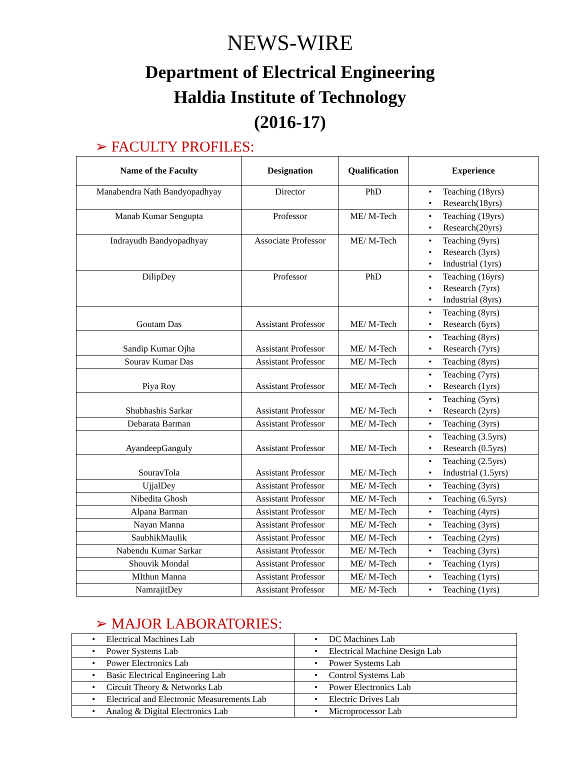NEWS-WIRE
Department of Electrical Engineering
Haldia Institute of Technology
(2016-17)
➢ FACULTY PROFILES:
| Name of the Faculty | Designation | Qualification | Experience |
| --- | --- | --- | --- |
| Manabendra Nath Bandyopadhyay | Director | PhD | • Teaching (18yrs) • Research(18yrs) |
| Manab Kumar Sengupta | Professor | ME/ M-Tech | • Teaching (19yrs) • Research(20yrs) |
| Indrayudh Bandyopadhyay | Associate Professor | ME/ M-Tech | • Teaching (9yrs) • Research (3yrs) • Industrial (1yrs) |
| DilipDey | Professor | PhD | • Teaching (16yrs) • Research (7yrs) • Industrial (8yrs) |
| Goutam Das | Assistant Professor | ME/ M-Tech | • Teaching (8yrs) • Research (6yrs) |
| Sandip Kumar Ojha | Assistant Professor | ME/ M-Tech | • Teaching (8yrs) • Research (7yrs) |
| Sourav Kumar Das | Assistant Professor | ME/ M-Tech | • Teaching (8yrs) |
| Piya Roy | Assistant Professor | ME/ M-Tech | • Teaching (7yrs) • Research (1yrs) |
| Shubhashis Sarkar | Assistant Professor | ME/ M-Tech | • Teaching (5yrs) • Research (2yrs) |
| Debarata Barman | Assistant Professor | ME/ M-Tech | • Teaching (3yrs) |
| AyandeepGanguly | Assistant Professor | ME/ M-Tech | • Teaching (3.5yrs) • Research (0.5yrs) |
| SouravTola | Assistant Professor | ME/ M-Tech | • Teaching (2.5yrs) • Industrial (1.5yrs) |
| UjjalDey | Assistant Professor | ME/ M-Tech | • Teaching (3yrs) |
| Nibedita Ghosh | Assistant Professor | ME/ M-Tech | • Teaching (6.5yrs) |
| Alpana Barman | Assistant Professor | ME/ M-Tech | • Teaching (4yrs) |
| Nayan Manna | Assistant Professor | ME/ M-Tech | • Teaching (3yrs) |
| SaubhikMaulik | Assistant Professor | ME/ M-Tech | • Teaching (2yrs) |
| Nabendu Kumar Sarkar | Assistant Professor | ME/ M-Tech | • Teaching (3yrs) |
| Shouvik Mondal | Assistant Professor | ME/ M-Tech | • Teaching (1yrs) |
| MIthun Manna | Assistant Professor | ME/ M-Tech | • Teaching (1yrs) |
| NamrajitDey | Assistant Professor | ME/ M-Tech | • Teaching (1yrs) |
➢ MAJOR LABORATORIES:
| • Electrical Machines Lab | • DC Machines Lab |
| • Power Systems Lab | • Electrical Machine Design Lab |
| • Power Electronics Lab | • Power Systems Lab |
| • Basic Electrical Engineering Lab | • Control Systems Lab |
| • Circuit Theory & Networks Lab | • Power Electronics Lab |
| • Electrical and Electronic Measurements Lab | • Electric Drives Lab |
| • Analog & Digital Electronics Lab | • Microprocessor Lab |